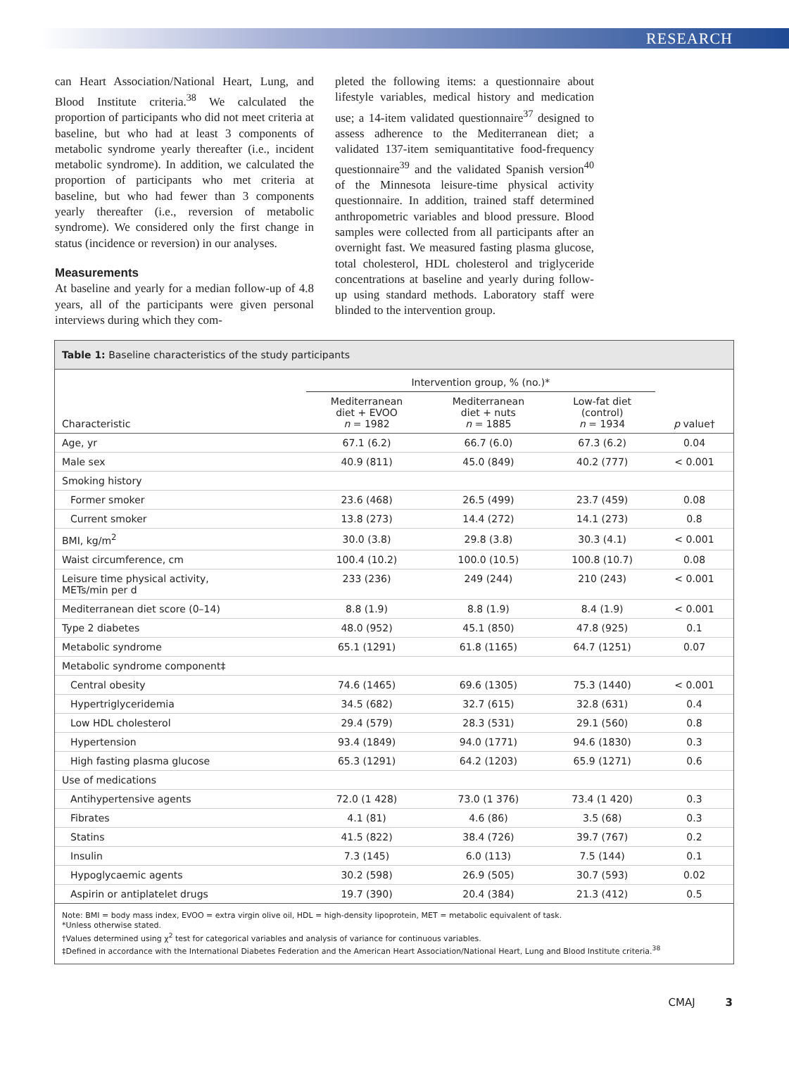RESEARCH
can Heart Association/National Heart, Lung, and Blood Institute criteria.<sup>38</sup> We calculated the proportion of participants who did not meet criteria at baseline, but who had at least 3 components of metabolic syndrome yearly thereafter (i.e., incident metabolic syndrome). In addition, we calculated the proportion of participants who met criteria at baseline, but who had fewer than 3 components yearly thereafter (i.e., reversion of metabolic syndrome). We considered only the first change in status (incidence or reversion) in our analyses.
Measurements
At baseline and yearly for a median follow-up of 4.8 years, all of the participants were given personal interviews during which they com-
pleted the following items: a questionnaire about lifestyle variables, medical history and medication use; a 14-item validated questionnaire<sup>37</sup> designed to assess adherence to the Mediterranean diet; a validated 137-item semiquantitative food-frequency questionnaire<sup>39</sup> and the validated Spanish version<sup>40</sup> of the Minnesota leisure-time physical activity questionnaire. In addition, trained staff determined anthropometric variables and blood pressure. Blood samples were collected from all participants after an overnight fast. We measured fasting plasma glucose, total cholesterol, HDL cholesterol and triglyceride concentrations at baseline and yearly during follow-up using standard methods. Laboratory staff were blinded to the intervention group.
Table 1: Baseline characteristics of the study participants
| | Intervention group, % (no.)* | | | |
| --- | --- | --- | --- | --- |
| Characteristic | Mediterranean diet + EVOO n = 1982 | Mediterranean diet + nuts n = 1885 | Low-fat diet (control) n = 1934 | p value† |
| Age, yr | 67.1 (6.2) | 66.7 (6.0) | 67.3 (6.2) | 0.04 |
| Male sex | 40.9 (811) | 45.0 (849) | 40.2 (777) | < 0.001 |
| Smoking history | | | | |
| Former smoker | 23.6 (468) | 26.5 (499) | 23.7 (459) | 0.08 |
| Current smoker | 13.8 (273) | 14.4 (272) | 14.1 (273) | 0.8 |
| BMI, kg/m<sup>2</sup> | 30.0 (3.8) | 29.8 (3.8) | 30.3 (4.1) | < 0.001 |
| Waist circumference, cm | 100.4 (10.2) | 100.0 (10.5) | 100.8 (10.7) | 0.08 |
| Leisure time physical activity, METs/min per d | 233 (236) | 249 (244) | 210 (243) | < 0.001 |
| Mediterranean diet score (0–14) | 8.8 (1.9) | 8.8 (1.9) | 8.4 (1.9) | < 0.001 |
| Type 2 diabetes | 48.0 (952) | 45.1 (850) | 47.8 (925) | 0.1 |
| Metabolic syndrome | 65.1 (1291) | 61.8 (1165) | 64.7 (1251) | 0.07 |
| Metabolic syndrome component‡ | | | | |
| Central obesity | 74.6 (1465) | 69.6 (1305) | 75.3 (1440) | < 0.001 |
| Hypertriglyceridemia | 34.5 (682) | 32.7 (615) | 32.8 (631) | 0.4 |
| Low HDL cholesterol | 29.4 (579) | 28.3 (531) | 29.1 (560) | 0.8 |
| Hypertension | 93.4 (1849) | 94.0 (1771) | 94.6 (1830) | 0.3 |
| High fasting plasma glucose | 65.3 (1291) | 64.2 (1203) | 65.9 (1271) | 0.6 |
| Use of medications | | | | |
| Antihypertensive agents | 72.0 (1 428) | 73.0 (1 376) | 73.4 (1 420) | 0.3 |
| Fibrates | 4.1 (81) | 4.6 (86) | 3.5 (68) | 0.3 |
| Statins | 41.5 (822) | 38.4 (726) | 39.7 (767) | 0.2 |
| Insulin | 7.3 (145) | 6.0 (113) | 7.5 (144) | 0.1 |
| Hypoglycaemic agents | 30.2 (598) | 26.9 (505) | 30.7 (593) | 0.02 |
| Aspirin or antiplatelet drugs | 19.7 (390) | 20.4 (384) | 21.3 (412) | 0.5 |
Note: BMI = body mass index, EVOO = extra virgin olive oil, HDL = high-density lipoprotein, MET = metabolic equivalent of task.
*Unless otherwise stated.
†Values determined using χ<sup>2</sup> test for categorical variables and analysis of variance for continuous variables.
‡Defined in accordance with the International Diabetes Federation and the American Heart Association/National Heart, Lung and Blood Institute criteria.<sup>38</sup>
CMAJ 3